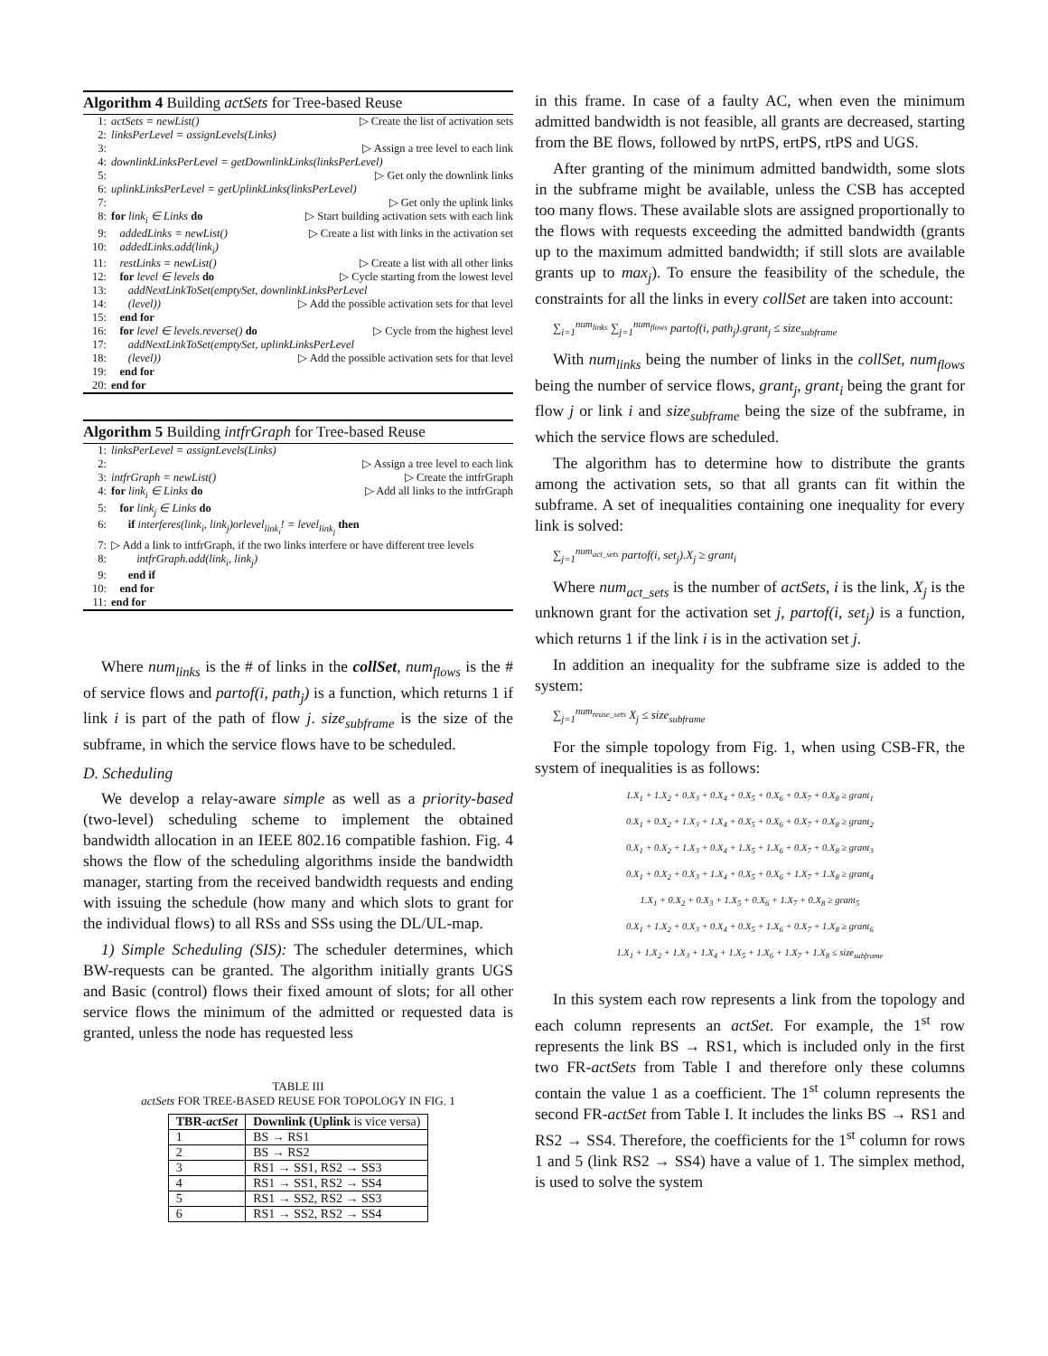Algorithm 4 Building actSets for Tree-based Reuse
1: actSets = newList() ▷ Create the list of activation sets
2: linksPerLevel = assignLevels(Links)
3: ▷ Assign a tree level to each link
4: downlinkLinksPerLevel = getDownlinkLinks(linksPerLevel)
5: ▷ Get only the downlink links
6: uplinkLinksPerLevel = getUplinkLinks(linksPerLevel)
7: ▷ Get only the uplink links
8: for link<sub>i</sub> ∈ Links do ▷ Start building activation sets with each link
9: addedLinks = newList() ▷ Create a list with links in the activation set
10: addedLinks.add(link<sub>i</sub>)
11: restLinks = newList() ▷ Create a list with all other links
12: for level ∈ levels do ▷ Cycle starting from the lowest level
13: addNextLinkToSet(emptySet, downlinkLinksPerLevel
14: (level)) ▷ Add the possible activation sets for that level
15: end for
16: for level ∈ levels.reverse() do ▷ Cycle from the highest level
17: addNextLinkToSet(emptySet, uplinkLinksPerLevel
18: (level)) ▷ Add the possible activation sets for that level
19: end for
20: end for
Algorithm 5 Building intfrGraph for Tree-based Reuse
1: linksPerLevel = assignLevels(Links)
2: ▷ Assign a tree level to each link
3: intfrGraph = newList() ▷ Create the intfrGraph
4: for link<sub>i</sub> ∈ Links do ▷ Add all links to the intfrGraph
5: for link<sub>j</sub> ∈ Links do
6: if interferes(link<sub>i</sub>, link<sub>j</sub>)orlevel<sub>link<sub>i</sub></sub>! = level<sub>link<sub>j</sub></sub> then
7: ▷ Add a link to intfrGraph, if the two links interfere or have different tree levels
8: intfrGraph.add(link<sub>i</sub>, link<sub>j</sub>)
9: end if
10: end for
11: end for
Where num<sub>links</sub> is the # of links in the collSet, num<sub>flows</sub> is the # of service flows and partof(i, path<sub>j</sub>) is a function, which returns 1 if link i is part of the path of flow j. size<sub>subframe</sub> is the size of the subframe, in which the service flows have to be scheduled.
D. Scheduling
We develop a relay-aware simple as well as a priority-based (two-level) scheduling scheme to implement the obtained bandwidth allocation in an IEEE 802.16 compatible fashion. Fig. 4 shows the flow of the scheduling algorithms inside the bandwidth manager, starting from the received bandwidth requests and ending with issuing the schedule (how many and which slots to grant for the individual flows) to all RSs and SSs using the DL/UL-map.
1) Simple Scheduling (SIS): The scheduler determines, which BW-requests can be granted. The algorithm initially grants UGS and Basic (control) flows their fixed amount of slots; for all other service flows the minimum of the admitted or requested data is granted, unless the node has requested less
TABLE III
actSets FOR TREE-BASED REUSE FOR TOPOLOGY IN FIG. 1
| TBR- actSet | Downlink ( Uplink is vice versa) |
| --- | --- |
| 1 | BS → RS1 |
| 2 | BS → RS2 |
| 3 | RS1 → SS1, RS2 → SS3 |
| 4 | RS1 → SS1, RS2 → SS4 |
| 5 | RS1 → SS2, RS2 → SS3 |
| 6 | RS1 → SS2, RS2 → SS4 |
in this frame. In case of a faulty AC, when even the minimum admitted bandwidth is not feasible, all grants are decreased, starting from the BE flows, followed by nrtPS, ertPS, rtPS and UGS.
After granting of the minimum admitted bandwidth, some slots in the subframe might be available, unless the CSB has accepted too many flows. These available slots are assigned proportionally to the flows with requests exceeding the admitted bandwidth (grants up to the maximum admitted bandwidth; if still slots are available grants up to max<sub>j</sub>). To ensure the feasibility of the schedule, the constraints for all the links in every collSet are taken into account:
∑<sub>i=1</sub><sup>num<sub>links</sub></sup> ∑<sub>j=1</sub><sup>num<sub>flows</sub></sup> partof(i, path<sub>j</sub>).grant<sub>j</sub> ≤ size<sub>subframe</sub>
With num<sub>links</sub> being the number of links in the collSet, num<sub>flows</sub> being the number of service flows, grant<sub>j</sub>, grant<sub>i</sub> being the grant for flow j or link i and size<sub>subframe</sub> being the size of the subframe, in which the service flows are scheduled.
The algorithm has to determine how to distribute the grants among the activation sets, so that all grants can fit within the subframe. A set of inequalities containing one inequality for every link is solved:
∑<sub>j=1</sub><sup>num<sub>act_sets</sub></sup> partof(i, set<sub>j</sub>).X<sub>j</sub> ≥ grant<sub>i</sub>
Where num<sub>act_sets</sub> is the number of actSets, i is the link, X<sub>j</sub> is the unknown grant for the activation set j, partof(i, set<sub>j</sub>) is a function, which returns 1 if the link i is in the activation set j.
In addition an inequality for the subframe size is added to the system:
∑<sub>j=1</sub><sup>num<sub>reuse_sets</sub></sup> X<sub>j</sub> ≤ size<sub>subframe</sub>
For the simple topology from Fig. 1, when using CSB-FR, the system of inequalities is as follows:
1.X<sub>1</sub> + 1.X<sub>2</sub> + 0.X<sub>3</sub> + 0.X<sub>4</sub> + 0.X<sub>5</sub> + 0.X<sub>6</sub> + 0.X<sub>7</sub> + 0.X<sub>8</sub> ≥ grant<sub>1</sub>
0.X<sub>1</sub> + 0.X<sub>2</sub> + 1.X<sub>3</sub> + 1.X<sub>4</sub> + 0.X<sub>5</sub> + 0.X<sub>6</sub> + 0.X<sub>7</sub> + 0.X<sub>8</sub> ≥ grant<sub>2</sub>
0.X<sub>1</sub> + 0.X<sub>2</sub> + 1.X<sub>3</sub> + 0.X<sub>4</sub> + 1.X<sub>5</sub> + 1.X<sub>6</sub> + 0.X<sub>7</sub> + 0.X<sub>8</sub> ≥ grant<sub>3</sub>
0.X<sub>1</sub> + 0.X<sub>2</sub> + 0.X<sub>3</sub> + 1.X<sub>4</sub> + 0.X<sub>5</sub> + 0.X<sub>6</sub> + 1.X<sub>7</sub> + 1.X<sub>8</sub> ≥ grant<sub>4</sub>
1.X<sub>1</sub> + 0.X<sub>2</sub> + 0.X<sub>3</sub> + 1.X<sub>5</sub> + 0.X<sub>6</sub> + 1.X<sub>7</sub> + 0.X<sub>8</sub> ≥ grant<sub>5</sub>
0.X<sub>1</sub> + 1.X<sub>2</sub> + 0.X<sub>3</sub> + 0.X<sub>4</sub> + 0.X<sub>5</sub> + 1.X<sub>6</sub> + 0.X<sub>7</sub> + 1.X<sub>8</sub> ≥ grant<sub>6</sub>
1.X<sub>1</sub> + 1.X<sub>2</sub> + 1.X<sub>3</sub> + 1.X<sub>4</sub> + 1.X<sub>5</sub> + 1.X<sub>6</sub> + 1.X<sub>7</sub> + 1.X<sub>8</sub> ≤ size<sub>subframe</sub>
In this system each row represents a link from the topology and each column represents an actSet. For example, the 1<sup>st</sup> row represents the link BS → RS1, which is included only in the first two FR-actSets from Table I and therefore only these columns contain the value 1 as a coefficient. The 1<sup>st</sup> column represents the second FR-actSet from Table I. It includes the links BS → RS1 and RS2 → SS4. Therefore, the coefficients for the 1<sup>st</sup> column for rows 1 and 5 (link RS2 → SS4) have a value of 1. The simplex method, is used to solve the system